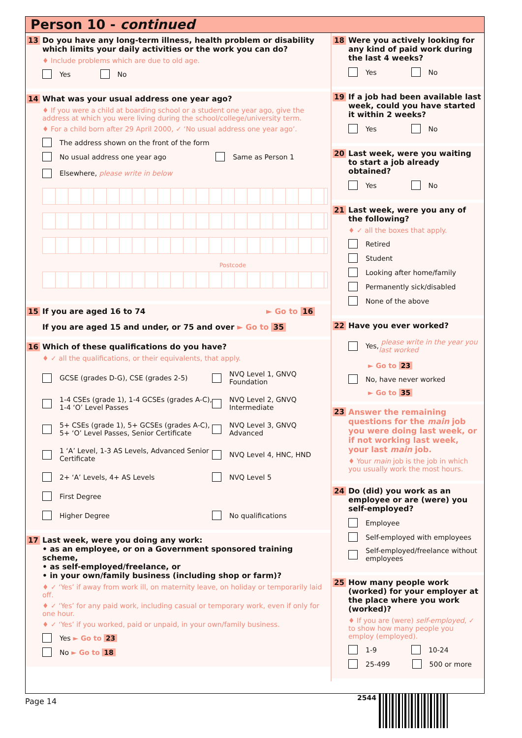Person 10 - continued
13
Do you have any long-term illness, health problem or disability which limits your daily activities or the work you can do?
♦ Include problems which are due to old age.
Yes No
14
What was your usual address one year ago?
♦ If you were a child at boarding school or a student one year ago, give the address at which you were living during the school/college/university term.
♦ For a child born after 29 April 2000, ✓ ‘No usual address one year ago’.
The address shown on the front of the form
No usual address one year ago Same as Person 1
Elsewhere, please write in below
Postcode
15
If you are aged 16 to 74 ► Go to 16
If you are aged 15 and under, or 75 and over ► Go to 35
16
Which of these qualifications do you have?
♦ ✓ all the qualifications, or their equivalents, that apply.
GCSE (grades D-G), CSE (grades 2-5)
NVQ Level 1, GNVQ Foundation
1-4 CSEs (grade 1), 1-4 GCSEs (grades A-C), 1-4 ‘O’ Level Passes
NVQ Level 2, GNVQ Intermediate
5+ CSEs (grade 1), 5+ GCSEs (grades A-C), 5+ ‘O’ Level Passes, Senior Certificate
NVQ Level 3, GNVQ Advanced
1 ‘A’ Level, 1-3 AS Levels, Advanced Senior Certificate
NVQ Level 4, HNC, HND
2+ ‘A’ Levels, 4+ AS Levels
NVQ Level 5
First Degree
Higher Degree
No qualifications
17
Last week, were you doing any work:
• as an employee, or on a Government sponsored training scheme,
• as self-employed/freelance, or
• in your own/family business (including shop or farm)?
♦ ✓ ‘Yes’ if away from work ill, on maternity leave, on holiday or temporarily laid off.
♦ ✓ ‘Yes’ for any paid work, including casual or temporary work, even if only for one hour.
♦ ✓ ‘Yes’ if you worked, paid or unpaid, in your own/family business.
Yes ► Go to 23
No ► Go to 18
18
Were you actively looking for any kind of paid work during the last 4 weeks?
Yes No
19
If a job had been available last week, could you have started it within 2 weeks?
Yes No
20
Last week, were you waiting to start a job already obtained?
Yes No
21
Last week, were you any of the following?
♦ ✓ all the boxes that apply.
Retired
Student
Looking after home/family
Permanently sick/disabled
None of the above
22
Have you ever worked?
Yes, please write in the year you last worked
► Go to 23
No, have never worked
► Go to 35
23
Answer the remaining questions for the main job you were doing last week, or if not working last week, your last main job.
♦ Your main job is the job in which you usually work the most hours.
24
Do (did) you work as an employee or are (were) you self-employed?
Employee
Self-employed with employees
Self-employed/freelance without employees
25
How many people work (worked) for your employer at the place where you work (worked)?
♦ If you are (were) self-employed, ✓ to show how many people you employ (employed).
1-9 10-24
25-499 500 or more
Page 14 2544